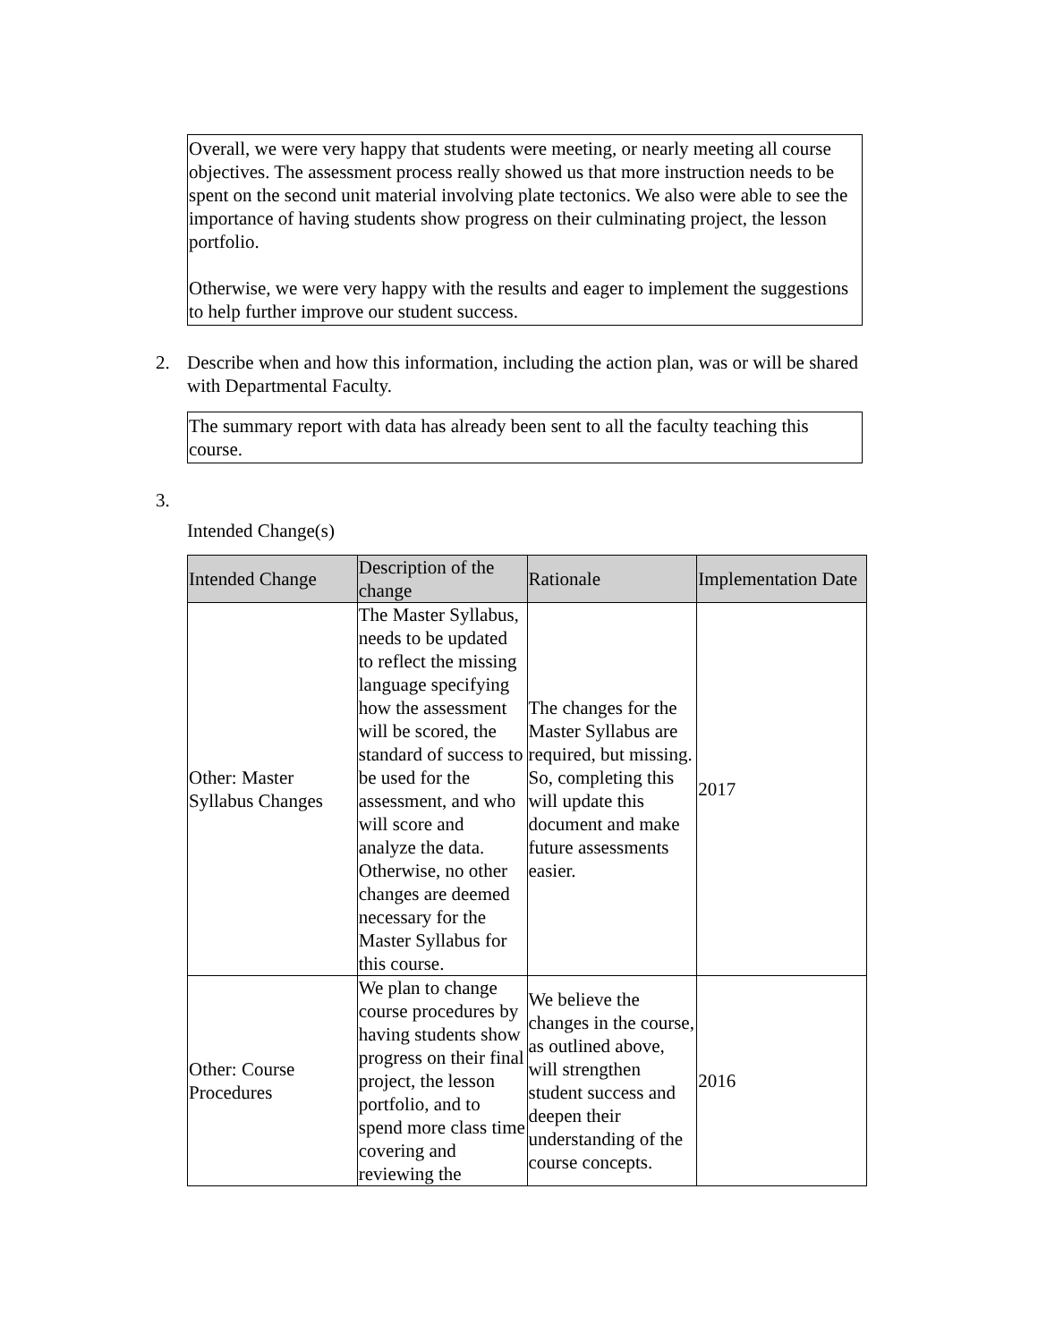Overall, we were very happy that students were meeting, or nearly meeting all course objectives. The assessment process really showed us that more instruction needs to be spent on the second unit material involving plate tectonics. We also were able to see the importance of having students show progress on their culminating project, the lesson portfolio.
Otherwise, we were very happy with the results and eager to implement the suggestions to help further improve our student success.
2. Describe when and how this information, including the action plan, was or will be shared with Departmental Faculty.
The summary report with data has already been sent to all the faculty teaching this course.
3.
Intended Change(s)
| Intended Change | Description of the change | Rationale | Implementation Date |
| --- | --- | --- | --- |
| Other: Master Syllabus Changes | The Master Syllabus, needs to be updated to reflect the missing language specifying how the assessment will be scored, the standard of success to be used for the assessment, and who will score and analyze the data. Otherwise, no other changes are deemed necessary for the Master Syllabus for this course. | The changes for the Master Syllabus are required, but missing. So, completing this will update this document and make future assessments easier. | 2017 |
| Other: Course Procedures | We plan to change course procedures by having students show progress on their final project, the lesson portfolio, and to spend more class time covering and reviewing the | We believe the changes in the course, as outlined above, will strengthen student success and deepen their understanding of the course concepts. | 2016 |